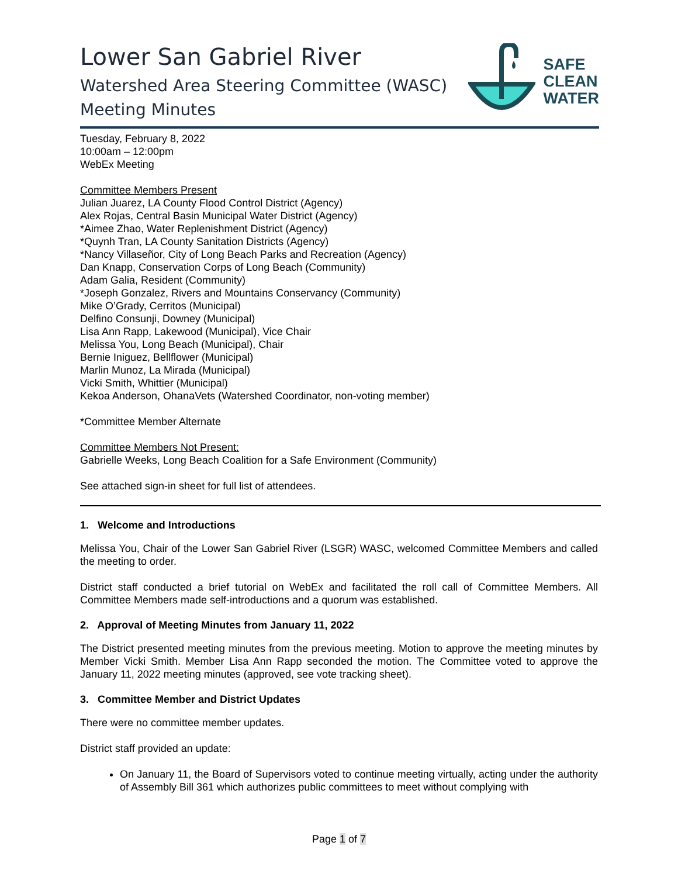Lower San Gabriel River
Watershed Area Steering Committee (WASC)
Meeting Minutes
SAFE
CLEAN
WATER
Tuesday, February 8, 2022
10:00am – 12:00pm
WebEx Meeting
Committee Members Present
Julian Juarez, LA County Flood Control District (Agency)
Alex Rojas, Central Basin Municipal Water District (Agency)
*Aimee Zhao, Water Replenishment District (Agency)
*Quynh Tran, LA County Sanitation Districts (Agency)
*Nancy Villaseñor, City of Long Beach Parks and Recreation (Agency)
Dan Knapp, Conservation Corps of Long Beach (Community)
Adam Galia, Resident (Community)
*Joseph Gonzalez, Rivers and Mountains Conservancy (Community)
Mike O’Grady, Cerritos (Municipal)
Delfino Consunji, Downey (Municipal)
Lisa Ann Rapp, Lakewood (Municipal), Vice Chair
Melissa You, Long Beach (Municipal), Chair
Bernie Iniguez, Bellflower (Municipal)
Marlin Munoz, La Mirada (Municipal)
Vicki Smith, Whittier (Municipal)
Kekoa Anderson, OhanaVets (Watershed Coordinator, non-voting member)
*Committee Member Alternate
Committee Members Not Present:
Gabrielle Weeks, Long Beach Coalition for a Safe Environment (Community)
See attached sign-in sheet for full list of attendees.
1. Welcome and Introductions
Melissa You, Chair of the Lower San Gabriel River (LSGR) WASC, welcomed Committee Members and called the meeting to order.
District staff conducted a brief tutorial on WebEx and facilitated the roll call of Committee Members. All Committee Members made self-introductions and a quorum was established.
2. Approval of Meeting Minutes from January 11, 2022
The District presented meeting minutes from the previous meeting. Motion to approve the meeting minutes by Member Vicki Smith. Member Lisa Ann Rapp seconded the motion. The Committee voted to approve the January 11, 2022 meeting minutes (approved, see vote tracking sheet).
3. Committee Member and District Updates
There were no committee member updates.
District staff provided an update:
On January 11, the Board of Supervisors voted to continue meeting virtually, acting under the authority of Assembly Bill 361 which authorizes public committees to meet without complying with
Page 1 of 7